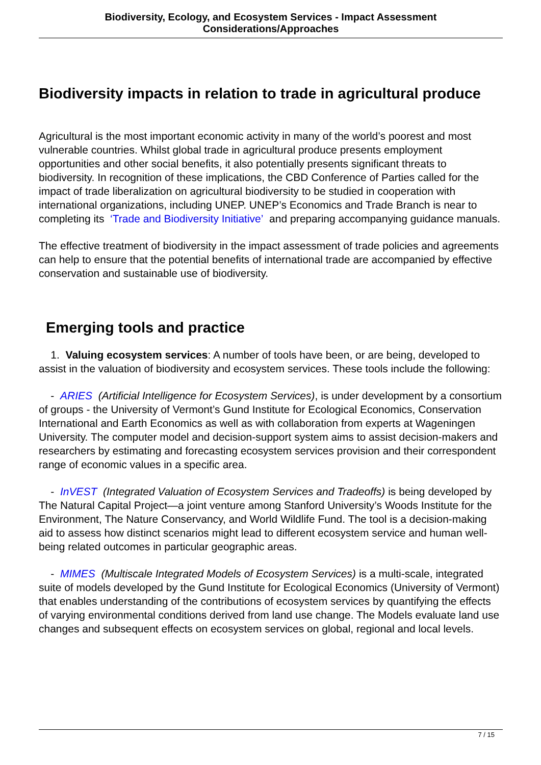Biodiversity, Ecology, and Ecosystem Services - Impact Assessment Considerations/Approaches
Biodiversity impacts in relation to trade in agricultural produce
Agricultural is the most important economic activity in many of the world’s poorest and most vulnerable countries. Whilst global trade in agricultural produce presents employment opportunities and other social benefits, it also potentially presents significant threats to biodiversity. In recognition of these implications, the CBD Conference of Parties called for the impact of trade liberalization on agricultural biodiversity to be studied in cooperation with international organizations, including UNEP. UNEP’s Economics and Trade Branch is near to completing its ‘Trade and Biodiversity Initiative’ and preparing accompanying guidance manuals.
The effective treatment of biodiversity in the impact assessment of trade policies and agreements can help to ensure that the potential benefits of international trade are accompanied by effective conservation and sustainable use of biodiversity.
Emerging tools and practice
1. Valuing ecosystem services: A number of tools have been, or are being, developed to assist in the valuation of biodiversity and ecosystem services. These tools include the following:
- ARIES (Artificial Intelligence for Ecosystem Services), is under development by a consortium of groups - the University of Vermont’s Gund Institute for Ecological Economics, Conservation International and Earth Economics as well as with collaboration from experts at Wageningen University. The computer model and decision-support system aims to assist decision-makers and researchers by estimating and forecasting ecosystem services provision and their correspondent range of economic values in a specific area.
- InVEST (Integrated Valuation of Ecosystem Services and Tradeoffs) is being developed by The Natural Capital Project—a joint venture among Stanford University’s Woods Institute for the Environment, The Nature Conservancy, and World Wildlife Fund. The tool is a decision-making aid to assess how distinct scenarios might lead to different ecosystem service and human well-being related outcomes in particular geographic areas.
- MIMES (Multiscale Integrated Models of Ecosystem Services) is a multi-scale, integrated suite of models developed by the Gund Institute for Ecological Economics (University of Vermont) that enables understanding of the contributions of ecosystem services by quantifying the effects of varying environmental conditions derived from land use change. The Models evaluate land use changes and subsequent effects on ecosystem services on global, regional and local levels.
7 / 15